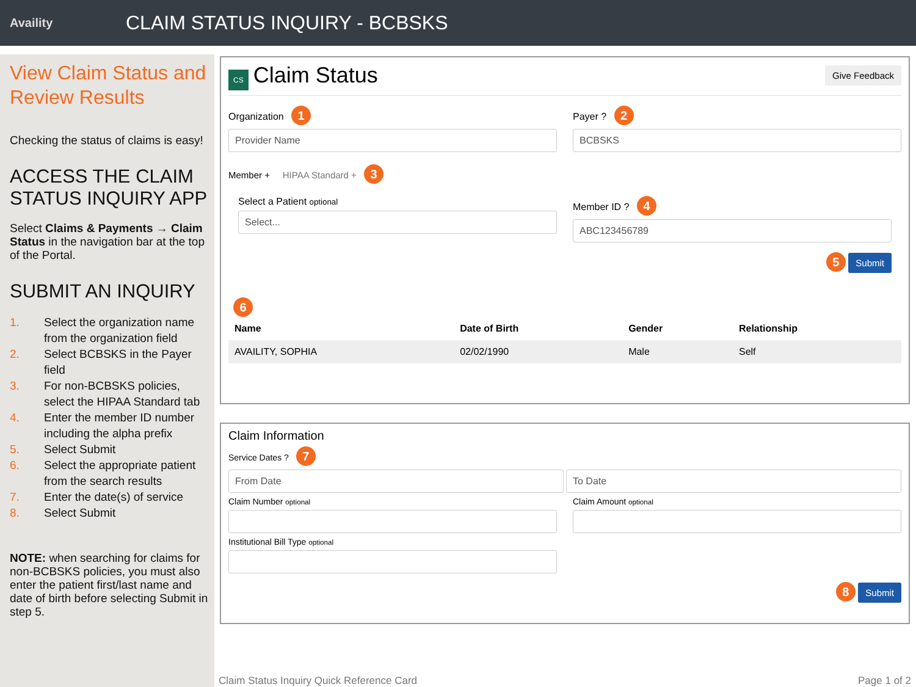Availity
CLAIM STATUS INQUIRY - BCBSKS
View Claim Status and Review Results
Checking the status of claims is easy!
ACCESS THE CLAIM STATUS INQUIRY APP
Select Claims & Payments → Claim Status in the navigation bar at the top of the Portal.
SUBMIT AN INQUIRY
1. Select the organization name from the organization field
2. Select BCBSKS in the Payer field
3. For non-BCBSKS policies, select the HIPAA Standard tab
4. Enter the member ID number including the alpha prefix
5. Select Submit
6. Select the appropriate patient from the search results
7. Enter the date(s) of service
8. Select Submit
NOTE: when searching for claims for non-BCBSKS policies, you must also enter the patient first/last name and date of birth before selecting Submit in step 5.
CS Claim Status
Give Feedback
Organization 1
Provider Name
Payer ? 2
BCBSKS
Member + HIPAA Standard + 3
Select a Patient optional
Select...
Member ID ? 4
ABC123456789
5 Submit
6
| Name | Date of Birth | Gender | Relationship |
| --- | --- | --- | --- |
| AVAILITY, SOPHIA | 02/02/1990 | Male | Self |
Claim Information
Service Dates ? 7
From Date To Date
Claim Number optional
Claim Amount optional
Institutional Bill Type optional
8 Submit
Claim Status Inquiry Quick Reference Card Page 1 of 2